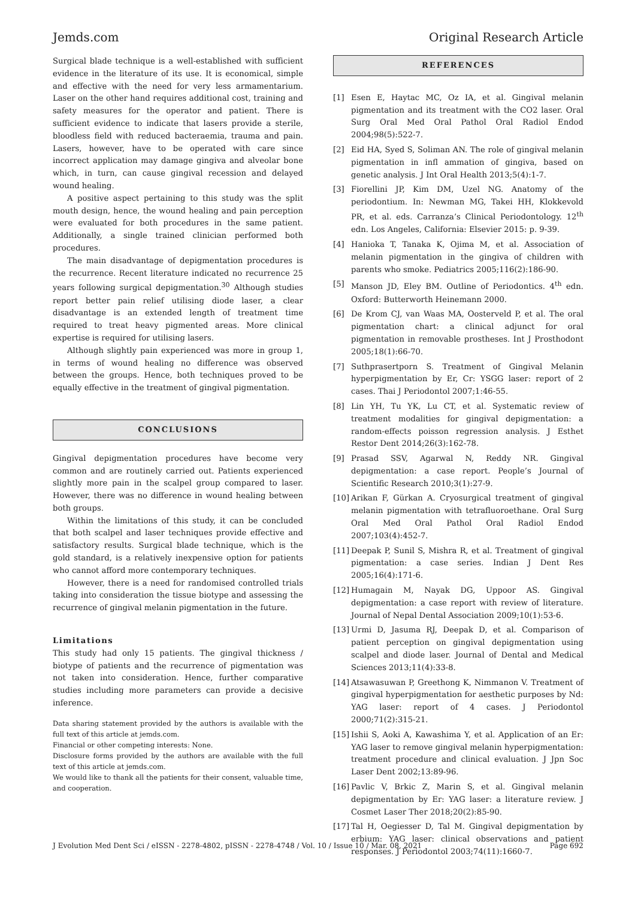Jemds.com Original Research Article
Surgical blade technique is a well-established with sufficient evidence in the literature of its use. It is economical, simple and effective with the need for very less armamentarium. Laser on the other hand requires additional cost, training and safety measures for the operator and patient. There is sufficient evidence to indicate that lasers provide a sterile, bloodless field with reduced bacteraemia, trauma and pain. Lasers, however, have to be operated with care since incorrect application may damage gingiva and alveolar bone which, in turn, can cause gingival recession and delayed wound healing.
A positive aspect pertaining to this study was the split mouth design, hence, the wound healing and pain perception were evaluated for both procedures in the same patient. Additionally, a single trained clinician performed both procedures.
The main disadvantage of depigmentation procedures is the recurrence. Recent literature indicated no recurrence 25 years following surgical depigmentation.<sup>30</sup> Although studies report better pain relief utilising diode laser, a clear disadvantage is an extended length of treatment time required to treat heavy pigmented areas. More clinical expertise is required for utilising lasers.
Although slightly pain experienced was more in group 1, in terms of wound healing no difference was observed between the groups. Hence, both techniques proved to be equally effective in the treatment of gingival pigmentation.
CONCLUSIONS
Gingival depigmentation procedures have become very common and are routinely carried out. Patients experienced slightly more pain in the scalpel group compared to laser. However, there was no difference in wound healing between both groups.
Within the limitations of this study, it can be concluded that both scalpel and laser techniques provide effective and satisfactory results. Surgical blade technique, which is the gold standard, is a relatively inexpensive option for patients who cannot afford more contemporary techniques.
However, there is a need for randomised controlled trials taking into consideration the tissue biotype and assessing the recurrence of gingival melanin pigmentation in the future.
Limitations
This study had only 15 patients. The gingival thickness / biotype of patients and the recurrence of pigmentation was not taken into consideration. Hence, further comparative studies including more parameters can provide a decisive inference.
Data sharing statement provided by the authors is available with the full text of this article at jemds.com.
Financial or other competing interests: None.
Disclosure forms provided by the authors are available with the full text of this article at jemds.com.
We would like to thank all the patients for their consent, valuable time, and cooperation.
REFERENCES
[1] Esen E, Haytac MC, Oz IA, et al. Gingival melanin pigmentation and its treatment with the CO2 laser. Oral Surg Oral Med Oral Pathol Oral Radiol Endod 2004;98(5):522-7.
[2] Eid HA, Syed S, Soliman AN. The role of gingival melanin pigmentation in infl ammation of gingiva, based on genetic analysis. J Int Oral Health 2013;5(4):1-7.
[3] Fiorellini JP, Kim DM, Uzel NG. Anatomy of the periodontium. In: Newman MG, Takei HH, Klokkevold PR, et al. eds. Carranza’s Clinical Periodontology. 12<sup>th</sup> edn. Los Angeles, California: Elsevier 2015: p. 9-39.
[4] Hanioka T, Tanaka K, Ojima M, et al. Association of melanin pigmentation in the gingiva of children with parents who smoke. Pediatrics 2005;116(2):186-90.
[5] Manson JD, Eley BM. Outline of Periodontics. 4<sup>th</sup> edn. Oxford: Butterworth Heinemann 2000.
[6] De Krom CJ, van Waas MA, Oosterveld P, et al. The oral pigmentation chart: a clinical adjunct for oral pigmentation in removable prostheses. Int J Prosthodont 2005;18(1):66-70.
[7] Suthprasertporn S. Treatment of Gingival Melanin hyperpigmentation by Er, Cr: YSGG laser: report of 2 cases. Thai J Periodontol 2007;1:46-55.
[8] Lin YH, Tu YK, Lu CT, et al. Systematic review of treatment modalities for gingival depigmentation: a random-effects poisson regression analysis. J Esthet Restor Dent 2014;26(3):162-78.
[9] Prasad SSV, Agarwal N, Reddy NR. Gingival depigmentation: a case report. People’s Journal of Scientific Research 2010;3(1):27-9.
[10] Arikan F, Gürkan A. Cryosurgical treatment of gingival melanin pigmentation with tetrafluoroethane. Oral Surg Oral Med Oral Pathol Oral Radiol Endod 2007;103(4):452-7.
[11] Deepak P, Sunil S, Mishra R, et al. Treatment of gingival pigmentation: a case series. Indian J Dent Res 2005;16(4):171-6.
[12] Humagain M, Nayak DG, Uppoor AS. Gingival depigmentation: a case report with review of literature. Journal of Nepal Dental Association 2009;10(1):53-6.
[13] Urmi D, Jasuma RJ, Deepak D, et al. Comparison of patient perception on gingival depigmentation using scalpel and diode laser. Journal of Dental and Medical Sciences 2013;11(4):33-8.
[14] Atsawasuwan P, Greethong K, Nimmanon V. Treatment of gingival hyperpigmentation for aesthetic purposes by Nd: YAG laser: report of 4 cases. J Periodontol 2000;71(2):315-21.
[15] Ishii S, Aoki A, Kawashima Y, et al. Application of an Er: YAG laser to remove gingival melanin hyperpigmentation: treatment procedure and clinical evaluation. J Jpn Soc Laser Dent 2002;13:89-96.
[16] Pavlic V, Brkic Z, Marin S, et al. Gingival melanin depigmentation by Er: YAG laser: a literature review. J Cosmet Laser Ther 2018;20(2):85-90.
[17] Tal H, Oegiesser D, Tal M. Gingival depigmentation by erbium: YAG laser: clinical observations and patient responses. J Periodontol 2003;74(11):1660-7.
J Evolution Med Dent Sci / eISSN - 2278-4802, pISSN - 2278-4748 / Vol. 10 / Issue 10 / Mar. 08, 2021 Page 692